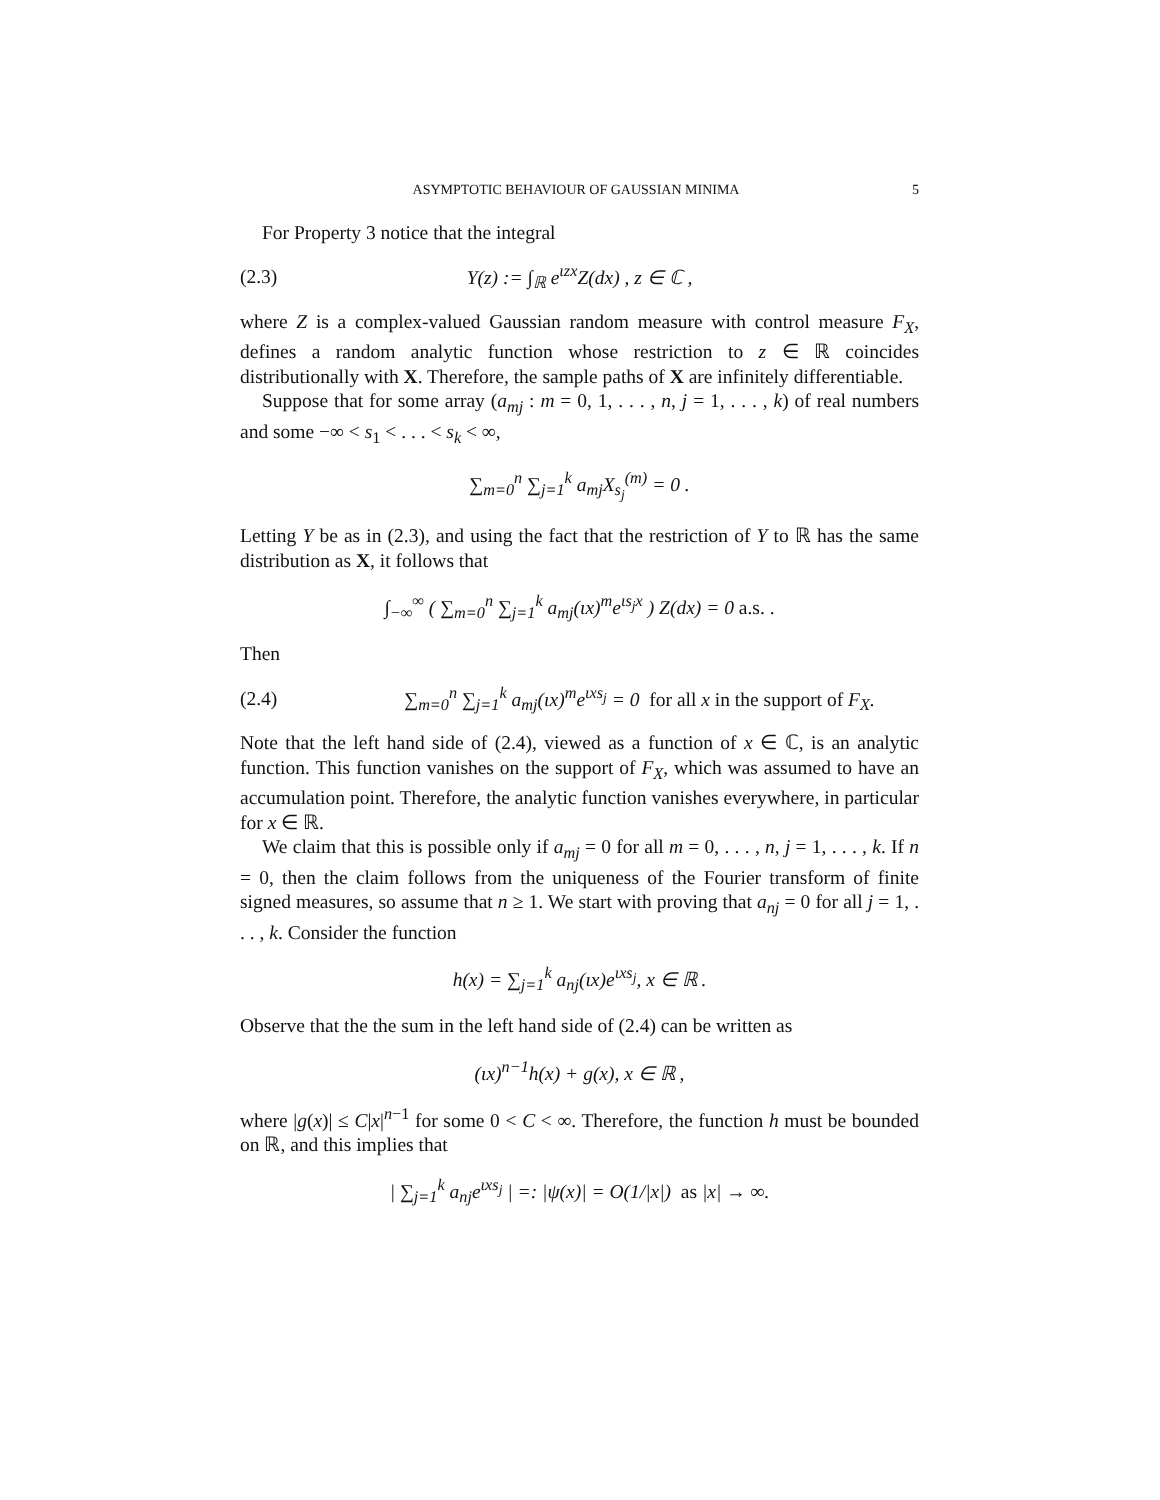ASYMPTOTIC BEHAVIOUR OF GAUSSIAN MINIMA 5
For Property 3 notice that the integral
(2.3) Y(z) := ∫<sub>ℝ</sub> e<sup>ιzx</sup>Z(dx) , z ∈ ℂ ,
where Z is a complex-valued Gaussian random measure with control measure F<sub>X</sub>, defines a random analytic function whose restriction to z ∈ ℝ coincides distributionally with X. Therefore, the sample paths of X are infinitely differentiable.
Suppose that for some array (a<sub>mj</sub> : m = 0, 1, . . . , n, j = 1, . . . , k) of real numbers and some −∞ < s<sub>1</sub> < . . . < s<sub>k</sub> < ∞,
∑<sub>m=0</sub><sup>n</sup> ∑<sub>j=1</sub><sup>k</sup> a<sub>mj</sub>X<sub>s<sub>j</sub></sub><sup>(m)</sup> = 0 .
Letting Y be as in (2.3), and using the fact that the restriction of Y to ℝ has the same distribution as X, it follows that
∫<sub>−∞</sub><sup>∞</sup> ( ∑<sub>m=0</sub><sup>n</sup> ∑<sub>j=1</sub><sup>k</sup> a<sub>mj</sub>(ιx)<sup>m</sup>e<sup>ιs<sub>j</sub>x</sup> ) Z(dx) = 0 a.s. .
Then
(2.4) ∑<sub>m=0</sub><sup>n</sup> ∑<sub>j=1</sub><sup>k</sup> a<sub>mj</sub>(ιx)<sup>m</sup>e<sup>ιxs<sub>j</sub></sup> = 0 for all x in the support of F<sub>X</sub>.
Note that the left hand side of (2.4), viewed as a function of x ∈ ℂ, is an analytic function. This function vanishes on the support of F<sub>X</sub>, which was assumed to have an accumulation point. Therefore, the analytic function vanishes everywhere, in particular for x ∈ ℝ.
We claim that this is possible only if a<sub>mj</sub> = 0 for all m = 0, . . . , n, j = 1, . . . , k. If n = 0, then the claim follows from the uniqueness of the Fourier transform of finite signed measures, so assume that n ≥ 1. We start with proving that a<sub>nj</sub> = 0 for all j = 1, . . . , k. Consider the function
h(x) = ∑<sub>j=1</sub><sup>k</sup> a<sub>nj</sub>(ιx)e<sup>ιxs<sub>j</sub></sup>, x ∈ ℝ .
Observe that the the sum in the left hand side of (2.4) can be written as
(ιx)<sup>n−1</sup>h(x) + g(x), x ∈ ℝ ,
where |g(x)| ≤ C|x|<sup>n−1</sup> for some 0 < C < ∞. Therefore, the function h must be bounded on ℝ, and this implies that
| ∑<sub>j=1</sub><sup>k</sup> a<sub>nj</sub>e<sup>ιxs<sub>j</sub></sup> | =: |ψ(x)| = O(1/|x|) as |x| → ∞.